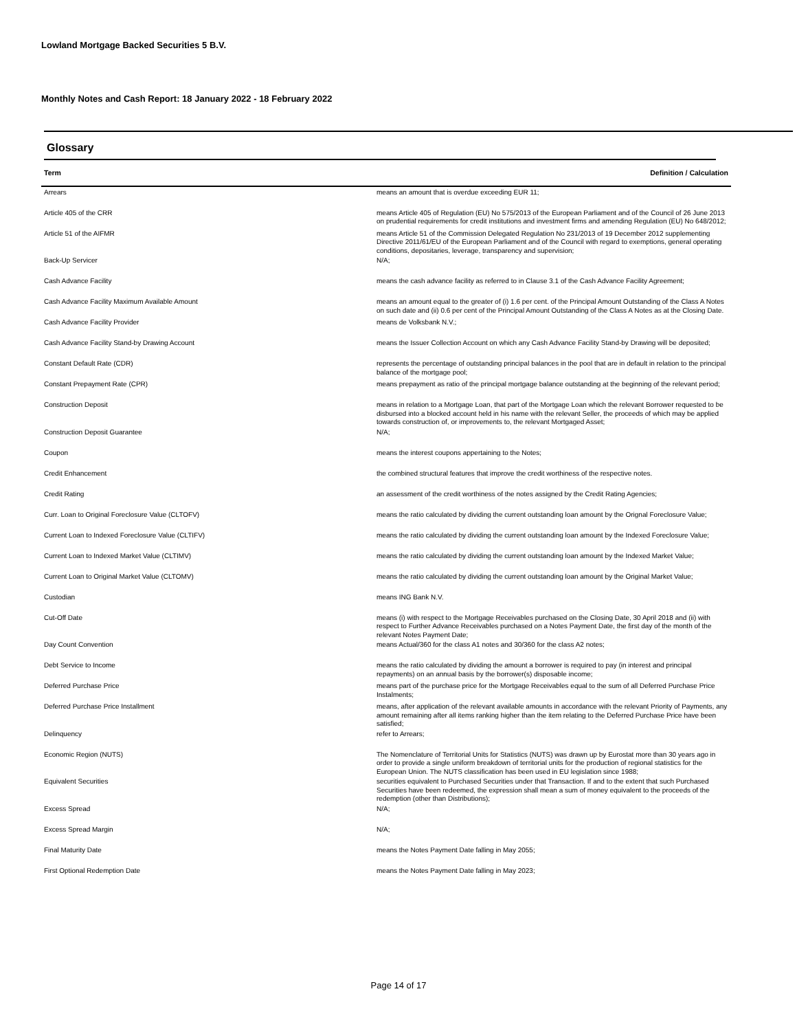Lowland Mortgage Backed Securities 5 B.V.
Monthly Notes and Cash Report: 18 January 2022 - 18 February 2022
Glossary
| Term | Definition / Calculation |
| --- | --- |
| Arrears | means an amount that is overdue exceeding EUR 11; |
| Article 405 of the CRR | means Article 405 of Regulation (EU) No 575/2013 of the European Parliament and of the Council of 26 June 2013 on prudential requirements for credit institutions and investment firms and amending Regulation (EU) No 648/2012; |
| Article 51 of the AIFMR | means Article 51 of the Commission Delegated Regulation No 231/2013 of 19 December 2012 supplementing Directive 2011/61/EU of the European Parliament and of the Council with regard to exemptions, general operating conditions, depositaries, leverage, transparency and supervision; |
| Back-Up Servicer | N/A; |
| Cash Advance Facility | means the cash advance facility as referred to in Clause 3.1 of the Cash Advance Facility Agreement; |
| Cash Advance Facility Maximum Available Amount | means an amount equal to the greater of (i) 1.6 per cent. of the Principal Amount Outstanding of the Class A Notes on such date and (ii) 0.6 per cent of the Principal Amount Outstanding of the Class A Notes as at the Closing Date. |
| Cash Advance Facility Provider | means de Volksbank N.V.; |
| Cash Advance Facility Stand-by Drawing Account | means the Issuer Collection Account on which any Cash Advance Facility Stand-by Drawing will be deposited; |
| Constant Default Rate (CDR) | represents the percentage of outstanding principal balances in the pool that are in default in relation to the principal balance of the mortgage pool; |
| Constant Prepayment Rate (CPR) | means prepayment as ratio of the principal mortgage balance outstanding at the beginning of the relevant period; |
| Construction Deposit | means in relation to a Mortgage Loan, that part of the Mortgage Loan which the relevant Borrower requested to be disbursed into a blocked account held in his name with the relevant Seller, the proceeds of which may be applied towards construction of, or improvements to, the relevant Mortgaged Asset; |
| Construction Deposit Guarantee | N/A; |
| Coupon | means the interest coupons appertaining to the Notes; |
| Credit Enhancement | the combined structural features that improve the credit worthiness of the respective notes. |
| Credit Rating | an assessment of the credit worthiness of the notes assigned by the Credit Rating Agencies; |
| Curr. Loan to Original Foreclosure Value (CLTOFV) | means the ratio calculated by dividing the current outstanding loan amount by the Orignal Foreclosure Value; |
| Current Loan to Indexed Foreclosure Value (CLTIFV) | means the ratio calculated by dividing the current outstanding loan amount by the Indexed Foreclosure Value; |
| Current Loan to Indexed Market Value (CLTIMV) | means the ratio calculated by dividing the current outstanding loan amount by the Indexed Market Value; |
| Current Loan to Original Market Value (CLTOMV) | means the ratio calculated by dividing the current outstanding loan amount by the Original Market Value; |
| Custodian | means ING Bank N.V. |
| Cut-Off Date | means (i) with respect to the Mortgage Receivables purchased on the Closing Date, 30 April 2018 and (ii) with respect to Further Advance Receivables purchased on a Notes Payment Date, the first day of the month of the relevant Notes Payment Date; |
| Day Count Convention | means Actual/360 for the class A1 notes and 30/360 for the class A2 notes; |
| Debt Service to Income | means the ratio calculated by dividing the amount a borrower is required to pay (in interest and principal repayments) on an annual basis by the borrower(s) disposable income; |
| Deferred Purchase Price | means part of the purchase price for the Mortgage Receivables equal to the sum of all Deferred Purchase Price Instalments; |
| Deferred Purchase Price Installment | means, after application of the relevant available amounts in accordance with the relevant Priority of Payments, any amount remaining after all items ranking higher than the item relating to the Deferred Purchase Price have been satisfied; |
| Delinquency | refer to Arrears; |
| Economic Region (NUTS) | The Nomenclature of Territorial Units for Statistics (NUTS) was drawn up by Eurostat more than 30 years ago in order to provide a single uniform breakdown of territorial units for the production of regional statistics for the European Union. The NUTS classification has been used in EU legislation since 1988; |
| Equivalent Securities | securities equivalent to Purchased Securities under that Transaction. If and to the extent that such Purchased Securities have been redeemed, the expression shall mean a sum of money equivalent to the proceeds of the redemption (other than Distributions); |
| Excess Spread | N/A; |
| Excess Spread Margin | N/A; |
| Final Maturity Date | means the Notes Payment Date falling in May 2055; |
| First Optional Redemption Date | means the Notes Payment Date falling in May 2023; |
Page 14 of 17